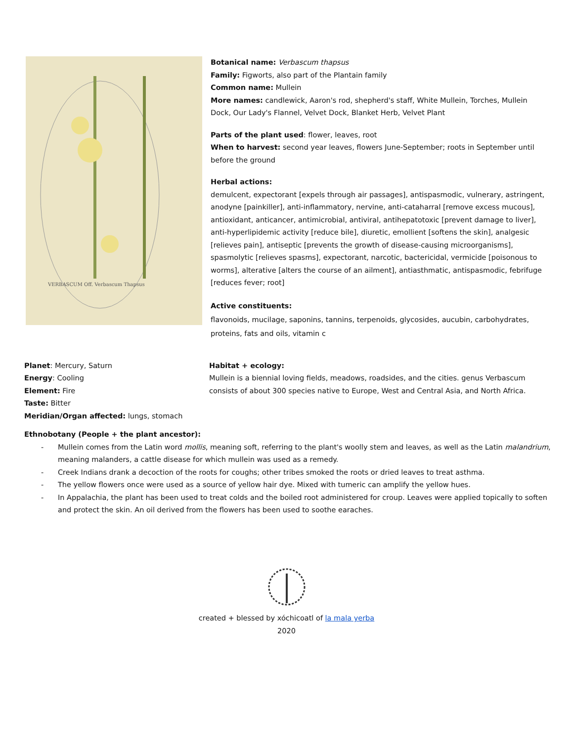VERBASCUM Off. Verbascum Thapsus
Botanical name: Verbascum thapsus
Family: Figworts, also part of the Plantain family
Common name: Mullein
More names: candlewick, Aaron's rod, shepherd's staff, White Mullein, Torches, Mullein Dock, Our Lady's Flannel, Velvet Dock, Blanket Herb, Velvet Plant
Parts of the plant used: flower, leaves, root
When to harvest: second year leaves, flowers June-September; roots in September until before the ground
Herbal actions:
demulcent, expectorant [expels through air passages], antispasmodic, vulnerary, astringent, anodyne [painkiller], anti-inflammatory, nervine, anti-cataharral [remove excess mucous], antioxidant, anticancer, antimicrobial, antiviral, antihepatotoxic [prevent damage to liver], anti-hyperlipidemic activity [reduce bile], diuretic, emollient [softens the skin], analgesic [relieves pain], antiseptic [prevents the growth of disease-causing microorganisms], spasmolytic [relieves spasms], expectorant, narcotic, bactericidal, vermicide [poisonous to worms], alterative [alters the course of an ailment], antiasthmatic, antispasmodic, febrifuge [reduces fever; root]
Active constituents:
flavonoids, mucilage, saponins, tannins, terpenoids, glycosides, aucubin, carbohydrates, proteins, fats and oils, vitamin c
Planet: Mercury, Saturn
Energy: Cooling
Element: Fire
Taste: Bitter
Meridian/Organ affected: lungs, stomach
Habitat + ecology:
Mullein is a biennial loving fields, meadows, roadsides, and the cities. genus Verbascum consists of about 300 species native to Europe, West and Central Asia, and North Africa.
Ethnobotany (People + the plant ancestor):
- Mullein comes from the Latin word mollis, meaning soft, referring to the plant's woolly stem and leaves, as well as the Latin malandrium, meaning malanders, a cattle disease for which mullein was used as a remedy.
- Creek Indians drank a decoction of the roots for coughs; other tribes smoked the roots or dried leaves to treat asthma.
- The yellow flowers once were used as a source of yellow hair dye. Mixed with tumeric can amplify the yellow hues.
- In Appalachia, the plant has been used to treat colds and the boiled root administered for croup. Leaves were applied topically to soften and protect the skin. An oil derived from the flowers has been used to soothe earaches.
created + blessed by xóchicoatl of la mala yerba
2020